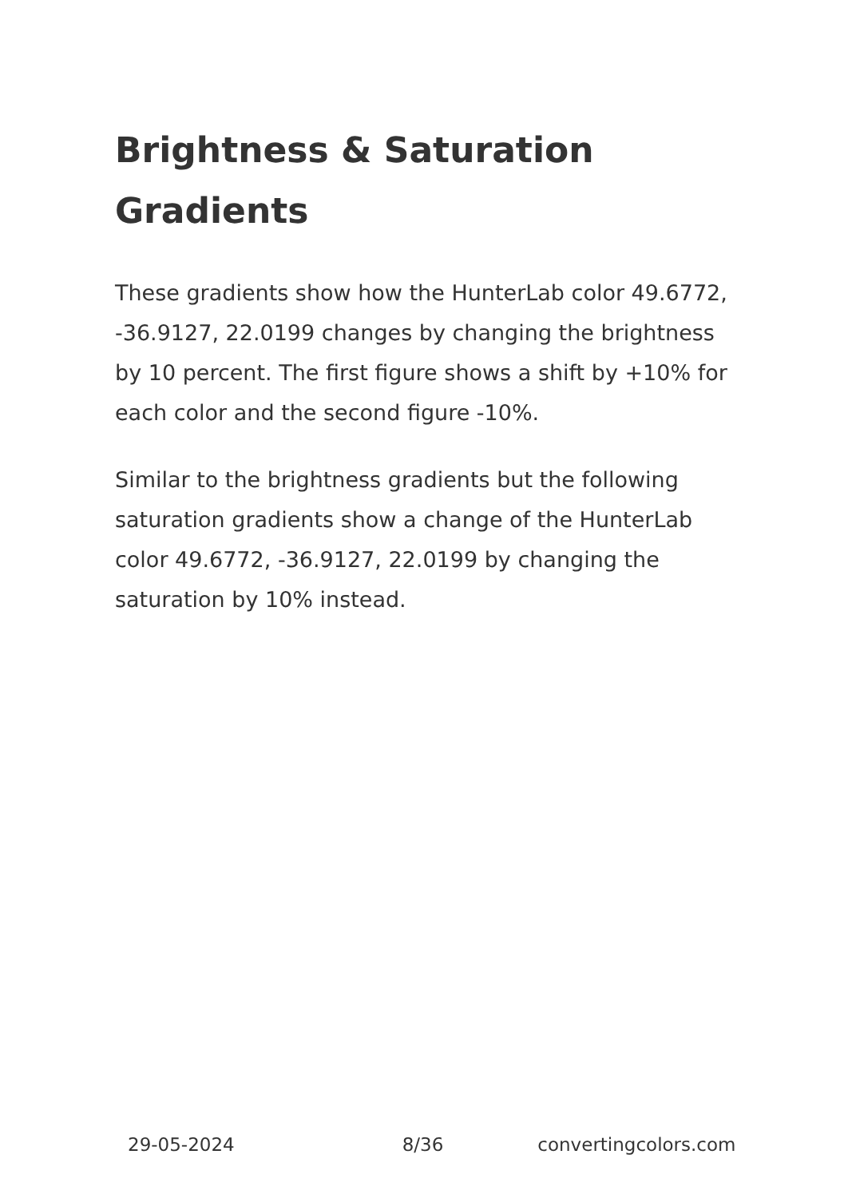Brightness & Saturation Gradients
These gradients show how the HunterLab color 49.6772, -36.9127, 22.0199 changes by changing the brightness by 10 percent. The first figure shows a shift by +10% for each color and the second figure -10%.
Similar to the brightness gradients but the following saturation gradients show a change of the HunterLab color 49.6772, -36.9127, 22.0199 by changing the saturation by 10% instead.
29-05-2024 8/36 convertingcolors.com